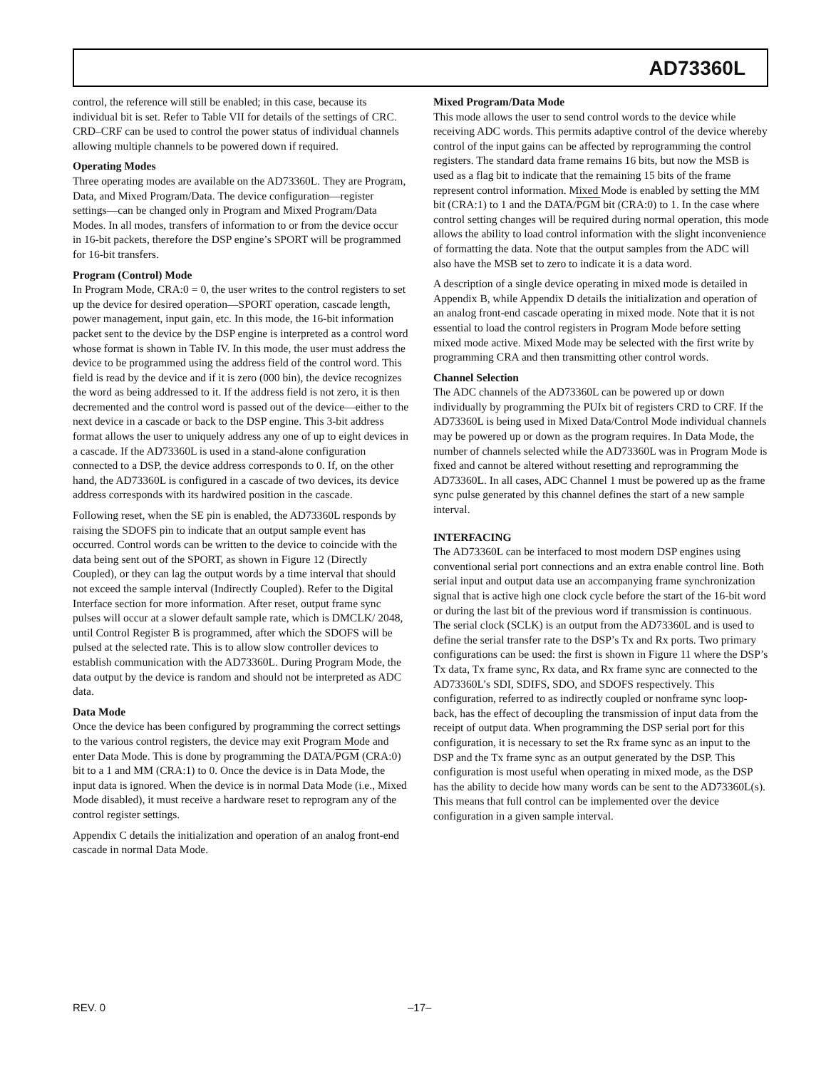AD73360L
control, the reference will still be enabled; in this case, because its individual bit is set. Refer to Table VII for details of the settings of CRC. CRD–CRF can be used to control the power status of individual channels allowing multiple channels to be powered down if required.
Operating Modes
Three operating modes are available on the AD73360L. They are Program, Data, and Mixed Program/Data. The device configuration—register settings—can be changed only in Program and Mixed Program/Data Modes. In all modes, transfers of information to or from the device occur in 16-bit packets, therefore the DSP engine’s SPORT will be programmed for 16-bit transfers.
Program (Control) Mode
In Program Mode, CRA:0 = 0, the user writes to the control registers to set up the device for desired operation—SPORT operation, cascade length, power management, input gain, etc. In this mode, the 16-bit information packet sent to the device by the DSP engine is interpreted as a control word whose format is shown in Table IV. In this mode, the user must address the device to be programmed using the address field of the control word. This field is read by the device and if it is zero (000 bin), the device recognizes the word as being addressed to it. If the address field is not zero, it is then decremented and the control word is passed out of the device—either to the next device in a cascade or back to the DSP engine. This 3-bit address format allows the user to uniquely address any one of up to eight devices in a cascade. If the AD73360L is used in a stand-alone configuration connected to a DSP, the device address corresponds to 0. If, on the other hand, the AD73360L is configured in a cascade of two devices, its device address corresponds with its hardwired position in the cascade.
Following reset, when the SE pin is enabled, the AD73360L responds by raising the SDOFS pin to indicate that an output sample event has occurred. Control words can be written to the device to coincide with the data being sent out of the SPORT, as shown in Figure 12 (Directly Coupled), or they can lag the output words by a time interval that should not exceed the sample interval (Indirectly Coupled). Refer to the Digital Interface section for more information. After reset, output frame sync pulses will occur at a slower default sample rate, which is DMCLK/ 2048, until Control Register B is programmed, after which the SDOFS will be pulsed at the selected rate. This is to allow slow controller devices to establish communication with the AD73360L. During Program Mode, the data output by the device is random and should not be interpreted as ADC data.
Data Mode
Once the device has been configured by programming the correct settings to the various control registers, the device may exit Program Mode and enter Data Mode. This is done by programming the DATA/PGM (CRA:0) bit to a 1 and MM (CRA:1) to 0. Once the device is in Data Mode, the input data is ignored. When the device is in normal Data Mode (i.e., Mixed Mode disabled), it must receive a hardware reset to reprogram any of the control register settings.
Appendix C details the initialization and operation of an analog front-end cascade in normal Data Mode.
Mixed Program/Data Mode
This mode allows the user to send control words to the device while receiving ADC words. This permits adaptive control of the device whereby control of the input gains can be affected by reprogramming the control registers. The standard data frame remains 16 bits, but now the MSB is used as a flag bit to indicate that the remaining 15 bits of the frame represent control information. Mixed Mode is enabled by setting the MM bit (CRA:1) to 1 and the DATA/PGM bit (CRA:0) to 1. In the case where control setting changes will be required during normal operation, this mode allows the ability to load control information with the slight inconvenience of formatting the data. Note that the output samples from the ADC will also have the MSB set to zero to indicate it is a data word.
A description of a single device operating in mixed mode is detailed in Appendix B, while Appendix D details the initialization and operation of an analog front-end cascade operating in mixed mode. Note that it is not essential to load the control registers in Program Mode before setting mixed mode active. Mixed Mode may be selected with the first write by programming CRA and then transmitting other control words.
Channel Selection
The ADC channels of the AD73360L can be powered up or down individually by programming the PUIx bit of registers CRD to CRF. If the AD73360L is being used in Mixed Data/Control Mode individual channels may be powered up or down as the program requires. In Data Mode, the number of channels selected while the AD73360L was in Program Mode is fixed and cannot be altered without resetting and reprogramming the AD73360L. In all cases, ADC Channel 1 must be powered up as the frame sync pulse generated by this channel defines the start of a new sample interval.
INTERFACING
The AD73360L can be interfaced to most modern DSP engines using conventional serial port connections and an extra enable control line. Both serial input and output data use an accompanying frame synchronization signal that is active high one clock cycle before the start of the 16-bit word or during the last bit of the previous word if transmission is continuous. The serial clock (SCLK) is an output from the AD73360L and is used to define the serial transfer rate to the DSP’s Tx and Rx ports. Two primary configurations can be used: the first is shown in Figure 11 where the DSP’s Tx data, Tx frame sync, Rx data, and Rx frame sync are connected to the AD73360L’s SDI, SDIFS, SDO, and SDOFS respectively. This configuration, referred to as indirectly coupled or nonframe sync loop-back, has the effect of decoupling the transmission of input data from the receipt of output data. When programming the DSP serial port for this configuration, it is necessary to set the Rx frame sync as an input to the DSP and the Tx frame sync as an output generated by the DSP. This configuration is most useful when operating in mixed mode, as the DSP has the ability to decide how many words can be sent to the AD73360L(s). This means that full control can be implemented over the device configuration in a given sample interval.
REV. 0 –17–